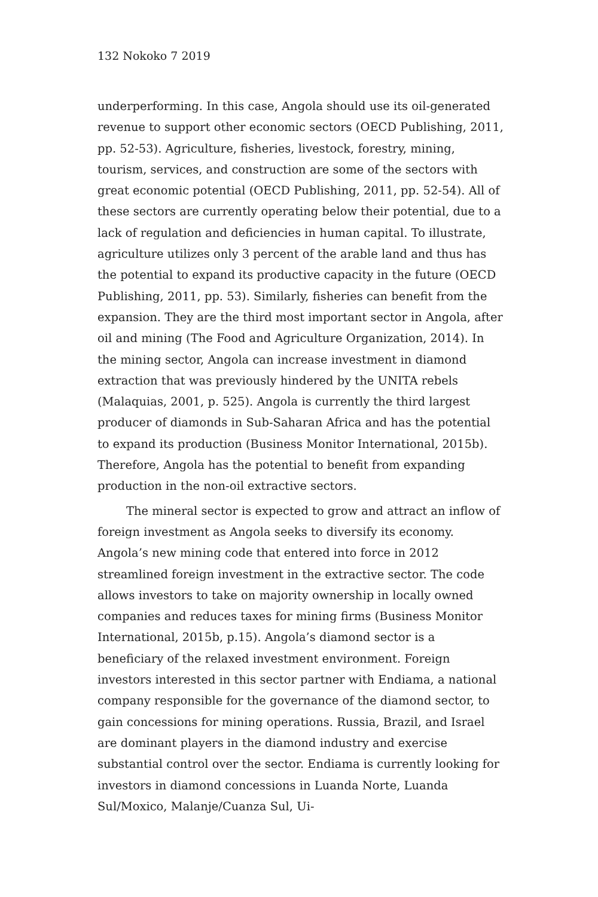132 Nokoko 7 2019
underperforming. In this case, Angola should use its oil-generated revenue to support other economic sectors (OECD Publishing, 2011, pp. 52-53). Agriculture, fisheries, livestock, forestry, mining, tourism, services, and construction are some of the sectors with great economic potential (OECD Publishing, 2011, pp. 52-54). All of these sectors are currently operating below their potential, due to a lack of regulation and deficiencies in human capital. To illustrate, agriculture utilizes only 3 percent of the arable land and thus has the potential to expand its productive capacity in the future (OECD Publishing, 2011, pp. 53). Similarly, fisheries can benefit from the expansion. They are the third most important sector in Angola, after oil and mining (The Food and Agriculture Organization, 2014). In the mining sector, Angola can increase investment in diamond extraction that was previously hindered by the UNITA rebels (Malaquias, 2001, p. 525). Angola is currently the third largest producer of diamonds in Sub-Saharan Africa and has the potential to expand its production (Business Monitor International, 2015b). Therefore, Angola has the potential to benefit from expanding production in the non-oil extractive sectors.
The mineral sector is expected to grow and attract an inflow of foreign investment as Angola seeks to diversify its economy. Angola’s new mining code that entered into force in 2012 streamlined foreign investment in the extractive sector. The code allows investors to take on majority ownership in locally owned companies and reduces taxes for mining firms (Business Monitor International, 2015b, p.15). Angola’s diamond sector is a beneficiary of the relaxed investment environment. Foreign investors interested in this sector partner with Endiama, a national company responsible for the governance of the diamond sector, to gain concessions for mining operations. Russia, Brazil, and Israel are dominant players in the diamond industry and exercise substantial control over the sector. Endiama is currently looking for investors in diamond concessions in Luanda Norte, Luanda Sul/Moxico, Malanje/Cuanza Sul, Ui-